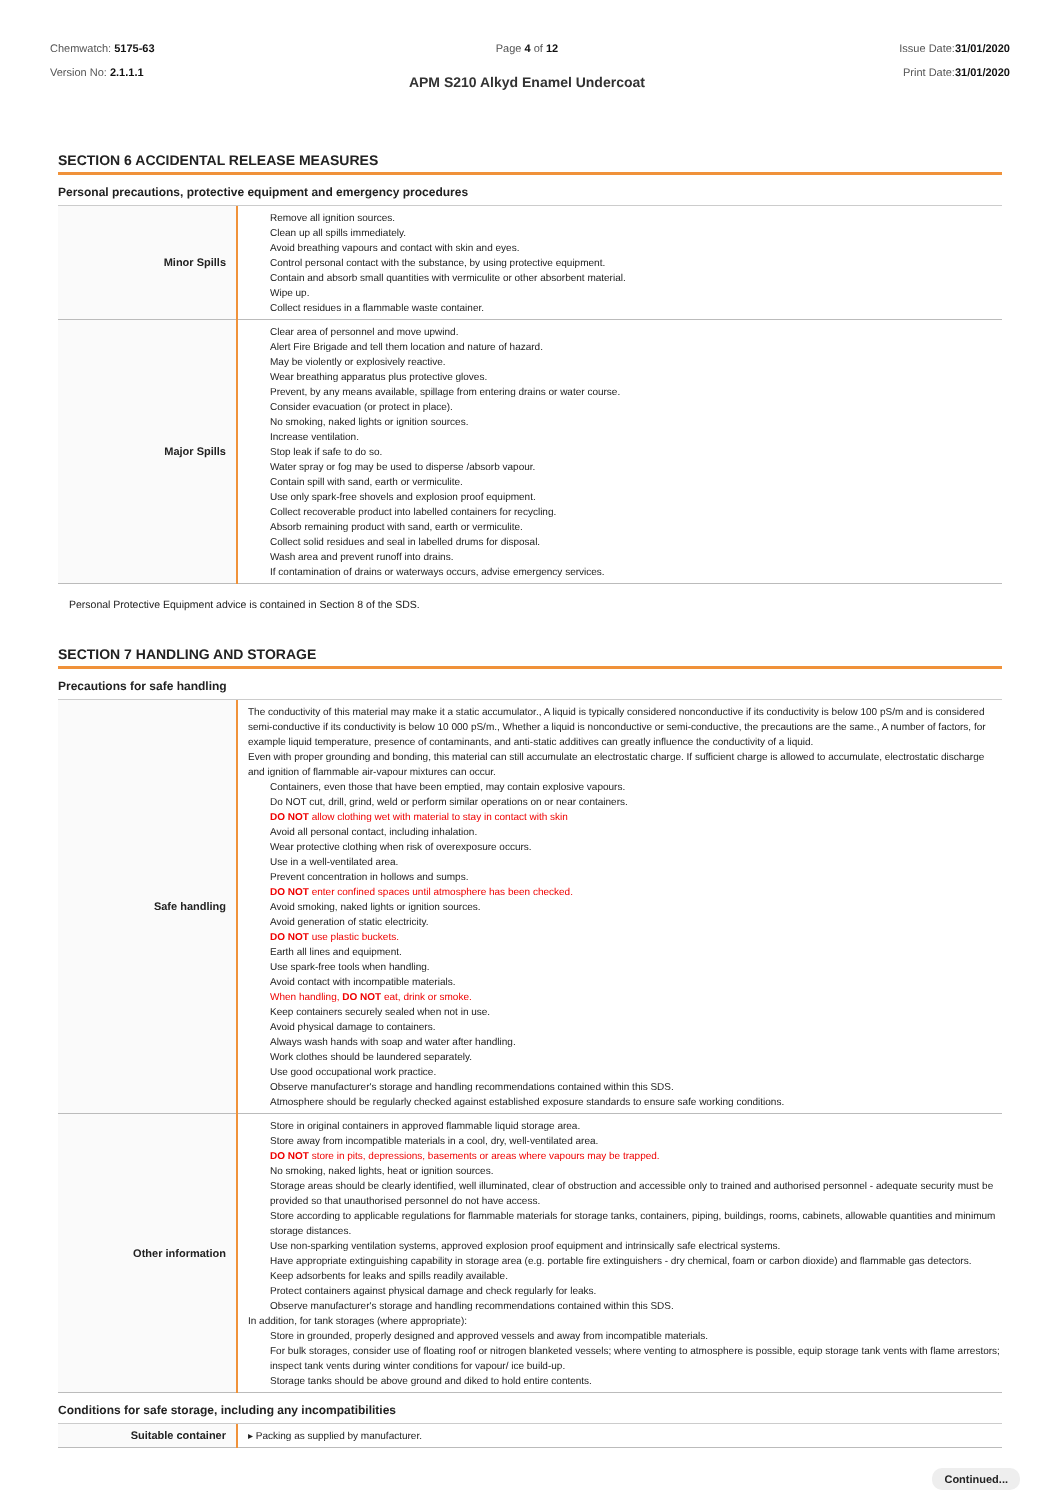Chemwatch: 5175-63
Version No: 2.1.1.1
Page 4 of 12
APM S210 Alkyd Enamel Undercoat
Issue Date:31/01/2020
Print Date:31/01/2020
SECTION 6 ACCIDENTAL RELEASE MEASURES
Personal precautions, protective equipment and emergency procedures
| Minor Spills | Remove all ignition sources. Clean up all spills immediately. Avoid breathing vapours and contact with skin and eyes. Control personal contact with the substance, by using protective equipment. Contain and absorb small quantities with vermiculite or other absorbent material. Wipe up. Collect residues in a flammable waste container. |
| Major Spills | Clear area of personnel and move upwind. Alert Fire Brigade and tell them location and nature of hazard. May be violently or explosively reactive. Wear breathing apparatus plus protective gloves. Prevent, by any means available, spillage from entering drains or water course. Consider evacuation (or protect in place). No smoking, naked lights or ignition sources. Increase ventilation. Stop leak if safe to do so. Water spray or fog may be used to disperse /absorb vapour. Contain spill with sand, earth or vermiculite. Use only spark-free shovels and explosion proof equipment. Collect recoverable product into labelled containers for recycling. Absorb remaining product with sand, earth or vermiculite. Collect solid residues and seal in labelled drums for disposal. Wash area and prevent runoff into drains. If contamination of drains or waterways occurs, advise emergency services. |
Personal Protective Equipment advice is contained in Section 8 of the SDS.
SECTION 7 HANDLING AND STORAGE
Precautions for safe handling
| Safe handling | The conductivity of this material may make it a static accumulator., A liquid is typically considered nonconductive if its conductivity is below 100 pS/m and is considered semi-conductive if its conductivity is below 10 000 pS/m., Whether a liquid is nonconductive or semi-conductive, the precautions are the same., A number of factors, for example liquid temperature, presence of contaminants, and anti-static additives can greatly influence the conductivity of a liquid. Even with proper grounding and bonding, this material can still accumulate an electrostatic charge. If sufficient charge is allowed to accumulate, electrostatic discharge and ignition of flammable air-vapour mixtures can occur. Containers, even those that have been emptied, may contain explosive vapours. Do NOT cut, drill, grind, weld or perform similar operations on or near containers. DO NOT allow clothing wet with material to stay in contact with skin Avoid all personal contact, including inhalation. Wear protective clothing when risk of overexposure occurs. Use in a well-ventilated area. Prevent concentration in hollows and sumps. DO NOT enter confined spaces until atmosphere has been checked. Avoid smoking, naked lights or ignition sources. Avoid generation of static electricity. DO NOT use plastic buckets. Earth all lines and equipment. Use spark-free tools when handling. Avoid contact with incompatible materials. When handling, DO NOT eat, drink or smoke. Keep containers securely sealed when not in use. Avoid physical damage to containers. Always wash hands with soap and water after handling. Work clothes should be laundered separately. Use good occupational work practice. Observe manufacturer's storage and handling recommendations contained within this SDS. Atmosphere should be regularly checked against established exposure standards to ensure safe working conditions. |
| Other information | Store in original containers in approved flammable liquid storage area. Store away from incompatible materials in a cool, dry, well-ventilated area. DO NOT store in pits, depressions, basements or areas where vapours may be trapped. No smoking, naked lights, heat or ignition sources. Storage areas should be clearly identified, well illuminated, clear of obstruction and accessible only to trained and authorised personnel - adequate security must be provided so that unauthorised personnel do not have access. Store according to applicable regulations for flammable materials for storage tanks, containers, piping, buildings, rooms, cabinets, allowable quantities and minimum storage distances. Use non-sparking ventilation systems, approved explosion proof equipment and intrinsically safe electrical systems. Have appropriate extinguishing capability in storage area (e.g. portable fire extinguishers - dry chemical, foam or carbon dioxide) and flammable gas detectors. Keep adsorbents for leaks and spills readily available. Protect containers against physical damage and check regularly for leaks. Observe manufacturer's storage and handling recommendations contained within this SDS. In addition, for tank storages (where appropriate): Store in grounded, properly designed and approved vessels and away from incompatible materials. For bulk storages, consider use of floating roof or nitrogen blanketed vessels; where venting to atmosphere is possible, equip storage tank vents with flame arrestors; inspect tank vents during winter conditions for vapour/ ice build-up. Storage tanks should be above ground and diked to hold entire contents. |
Conditions for safe storage, including any incompatibilities
| Suitable container | ▸ Packing as supplied by manufacturer. |
Continued...